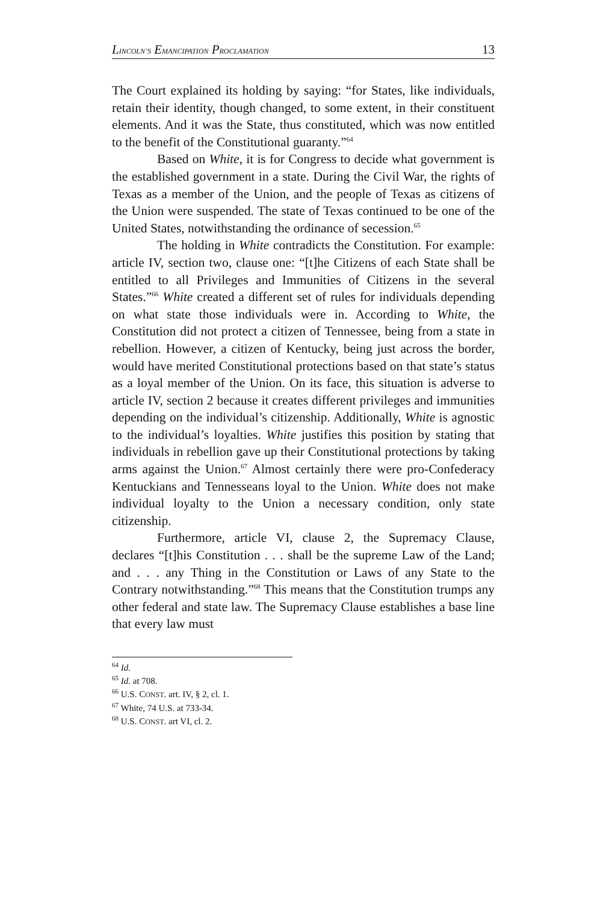LINCOLN’S EMANCIPATION PROCLAMATION 13
The Court explained its holding by saying: “for States, like individuals, retain their identity, though changed, to some extent, in their constituent elements. And it was the State, thus constituted, which was now entitled to the benefit of the Constitutional guaranty.”<sup>64</sup>
Based on White, it is for Congress to decide what government is the established government in a state. During the Civil War, the rights of Texas as a member of the Union, and the people of Texas as citizens of the Union were suspended. The state of Texas continued to be one of the United States, notwithstanding the ordinance of secession.<sup>65</sup>
The holding in White contradicts the Constitution. For example: article IV, section two, clause one: “[t]he Citizens of each State shall be entitled to all Privileges and Immunities of Citizens in the several States.”<sup>66</sup> White created a different set of rules for individuals depending on what state those individuals were in. According to White, the Constitution did not protect a citizen of Tennessee, being from a state in rebellion. However, a citizen of Kentucky, being just across the border, would have merited Constitutional protections based on that state’s status as a loyal member of the Union. On its face, this situation is adverse to article IV, section 2 because it creates different privileges and immunities depending on the individual’s citizenship. Additionally, White is agnostic to the individual’s loyalties. White justifies this position by stating that individuals in rebellion gave up their Constitutional protections by taking arms against the Union.<sup>67</sup> Almost certainly there were pro-Confederacy Kentuckians and Tennesseans loyal to the Union. White does not make individual loyalty to the Union a necessary condition, only state citizenship.
Furthermore, article VI, clause 2, the Supremacy Clause, declares “[t]his Constitution . . . shall be the supreme Law of the Land; and . . . any Thing in the Constitution or Laws of any State to the Contrary notwithstanding.”<sup>68</sup> This means that the Constitution trumps any other federal and state law. The Supremacy Clause establishes a base line that every law must
<sup>64</sup> Id.
<sup>65</sup> Id. at 708.
<sup>66</sup> U.S. CONST. art. IV, § 2, cl. 1.
<sup>67</sup> White, 74 U.S. at 733-34.
<sup>68</sup> U.S. CONST. art VI, cl. 2.